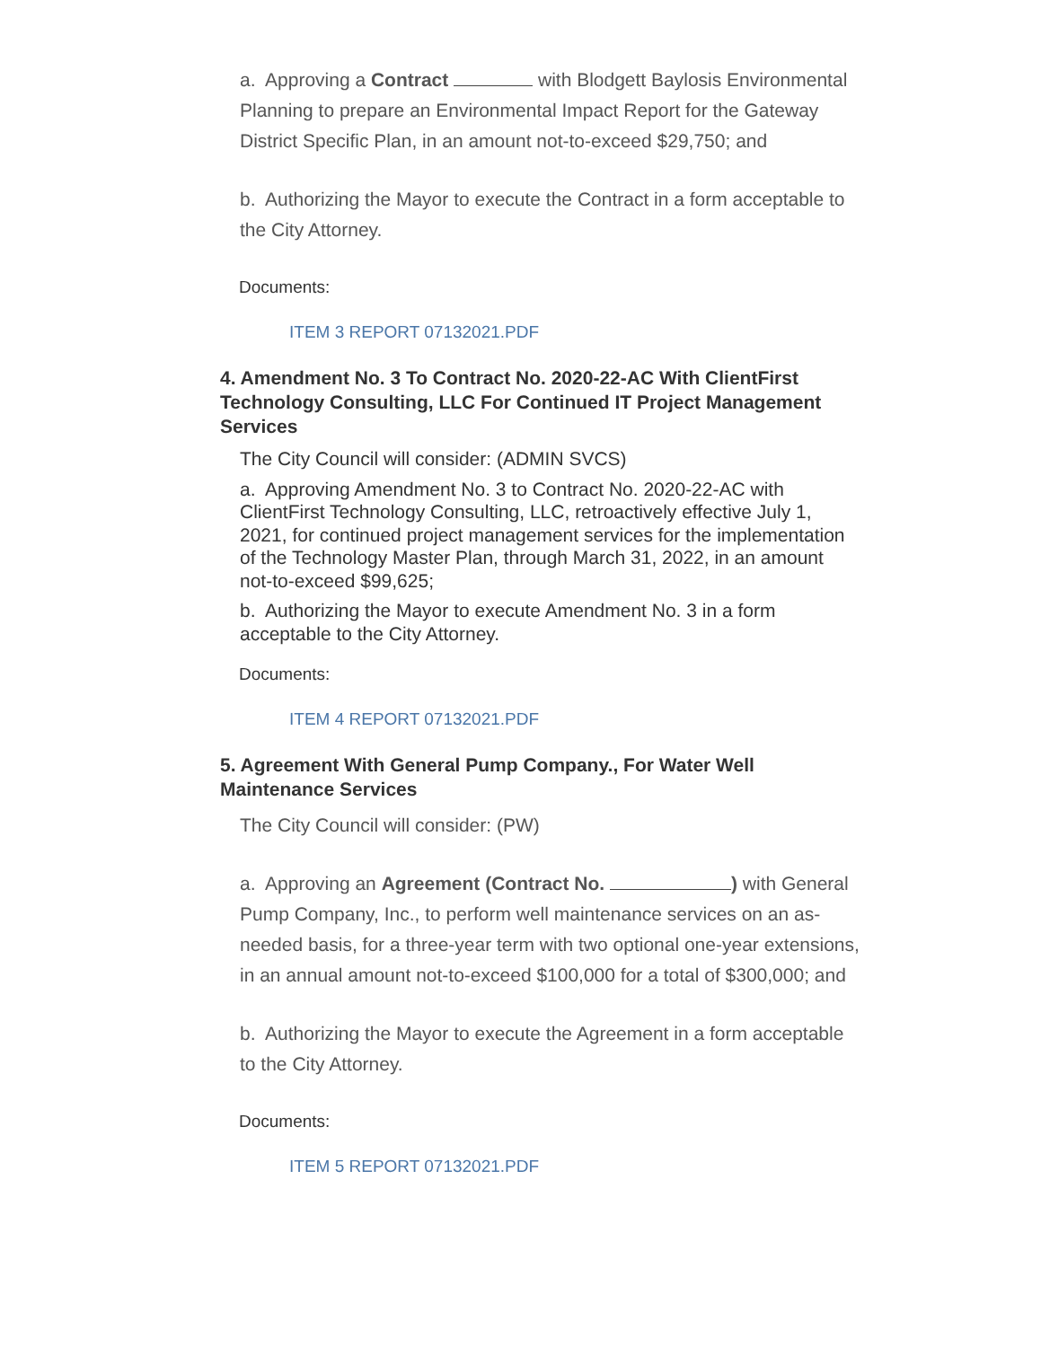a. Approving a Contract with Blodgett Baylosis Environmental Planning to prepare an Environmental Impact Report for the Gateway District Specific Plan, in an amount not-to-exceed $29,750; and
b. Authorizing the Mayor to execute the Contract in a form acceptable to the City Attorney.
Documents:
ITEM 3 REPORT 07132021.PDF
4. Amendment No. 3 To Contract No. 2020-22-AC With ClientFirst Technology Consulting, LLC For Continued IT Project Management Services
The City Council will consider: (ADMIN SVCS)
a. Approving Amendment No. 3 to Contract No. 2020-22-AC with ClientFirst Technology Consulting, LLC, retroactively effective July 1, 2021, for continued project management services for the implementation of the Technology Master Plan, through March 31, 2022, in an amount not-to-exceed $99,625;
b. Authorizing the Mayor to execute Amendment No. 3 in a form acceptable to the City Attorney.
Documents:
ITEM 4 REPORT 07132021.PDF
5. Agreement With General Pump Company., For Water Well Maintenance Services
The City Council will consider: (PW)
a. Approving an Agreement (Contract No. ) with General Pump Company, Inc., to perform well maintenance services on an as-needed basis, for a three-year term with two optional one-year extensions, in an annual amount not-to-exceed $100,000 for a total of $300,000; and
b. Authorizing the Mayor to execute the Agreement in a form acceptable to the City Attorney.
Documents:
ITEM 5 REPORT 07132021.PDF